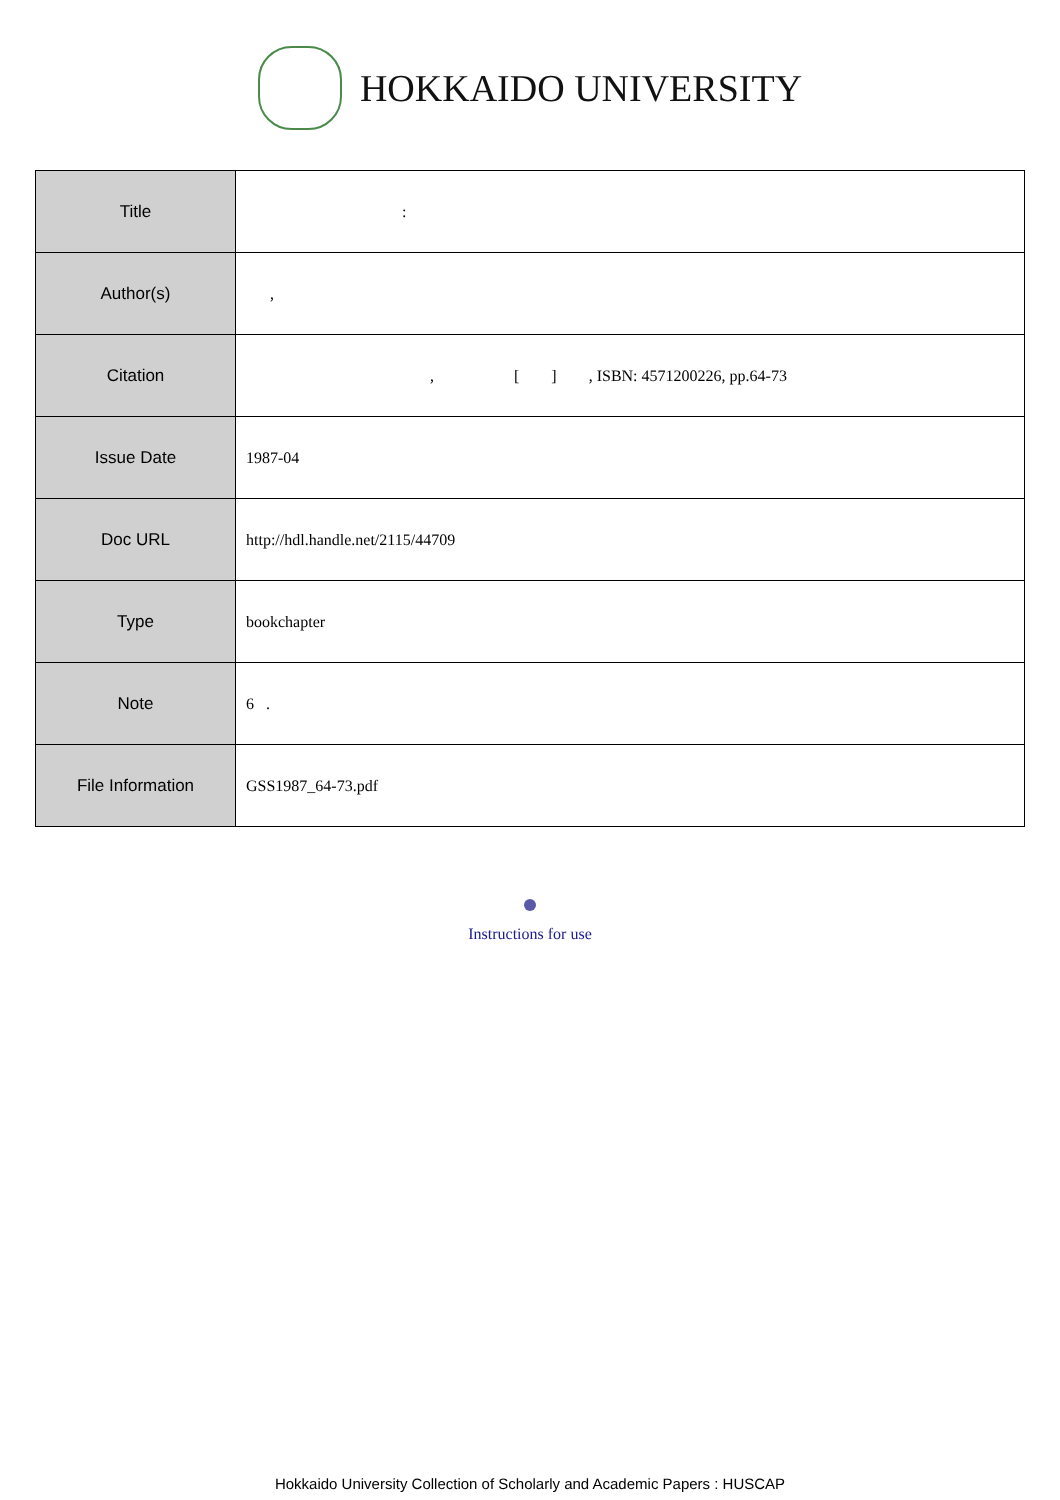HOKKAIDO UNIVERSITY
| Title | : |
| Author(s) | , |
| Citation | , [ ] , ISBN: 4571200226, pp.64-73 |
| Issue Date | 1987-04 |
| Doc URL | http://hdl.handle.net/2115/44709 |
| Type | bookchapter |
| Note | 6 . |
| File Information | GSS1987_64-73.pdf |
Instructions for use
Hokkaido University Collection of Scholarly and Academic Papers : HUSCAP